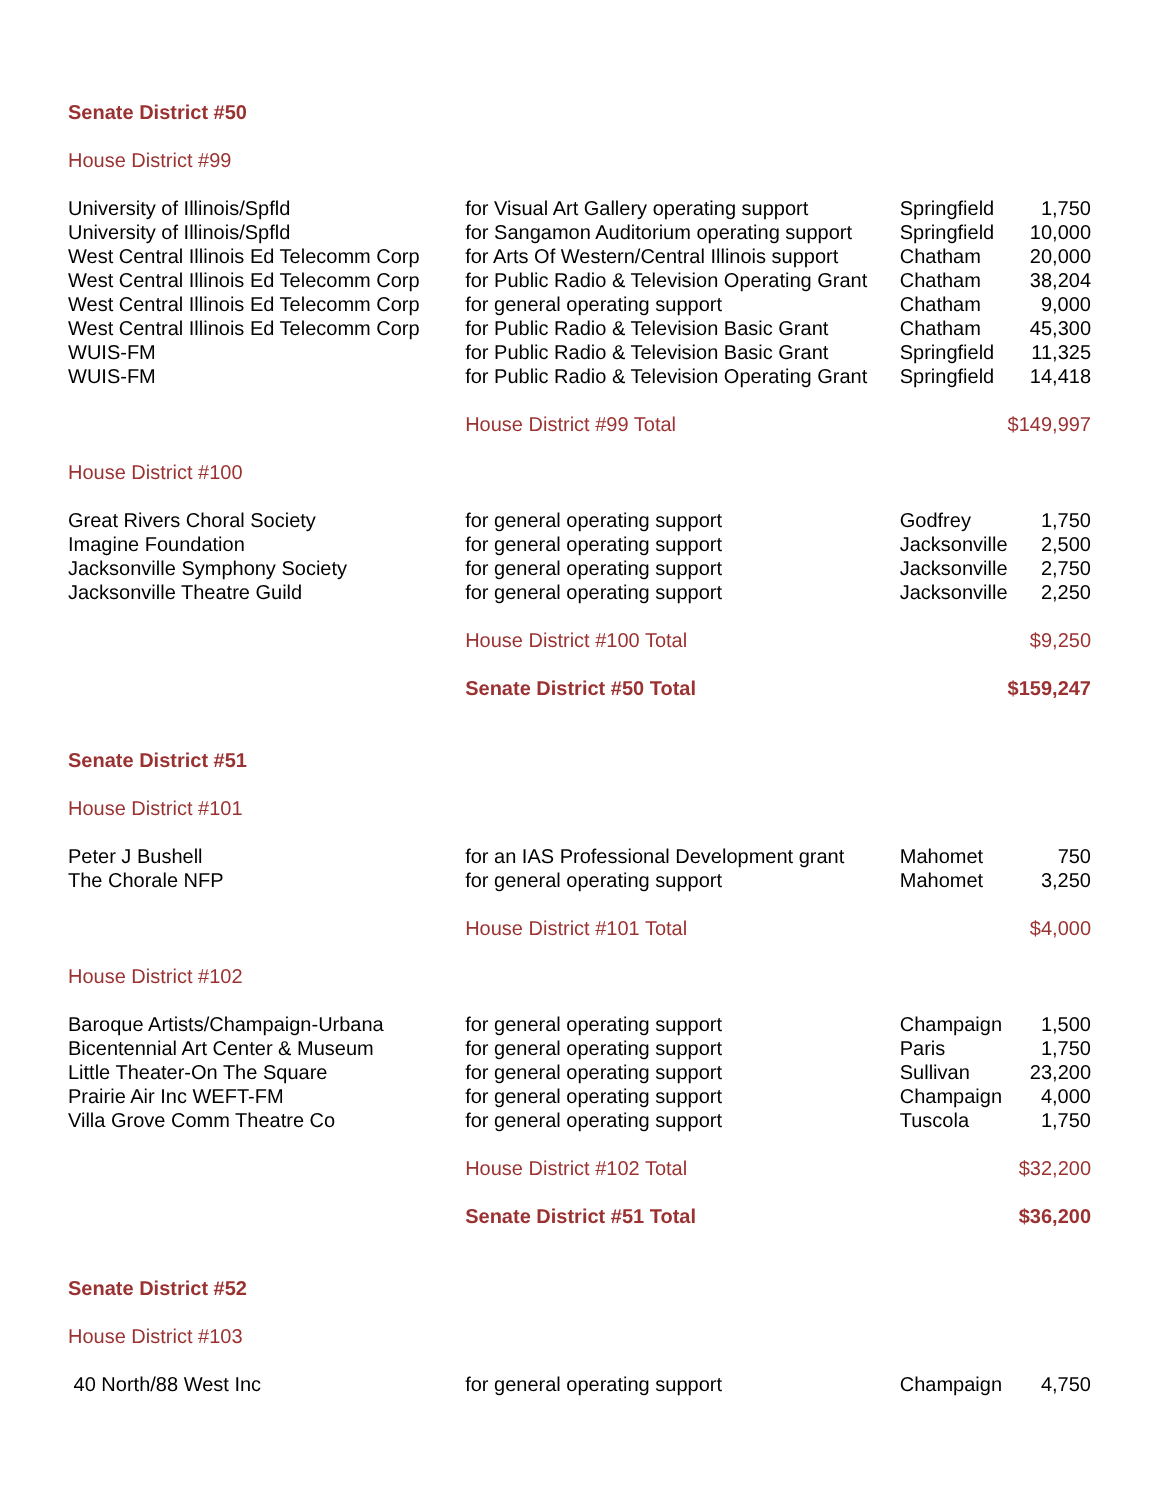| Senate District #50 | | | |
| House District #99 | | | |
| University of Illinois/Spfld | for Visual Art Gallery operating support | Springfield | 1,750 |
| University of Illinois/Spfld | for Sangamon Auditorium operating support | Springfield | 10,000 |
| West Central Illinois Ed Telecomm Corp | for Arts Of Western/Central Illinois support | Chatham | 20,000 |
| West Central Illinois Ed Telecomm Corp | for Public Radio & Television Operating Grant | Chatham | 38,204 |
| West Central Illinois Ed Telecomm Corp | for general operating support | Chatham | 9,000 |
| West Central Illinois Ed Telecomm Corp | for Public Radio & Television Basic Grant | Chatham | 45,300 |
| WUIS-FM | for Public Radio & Television Basic Grant | Springfield | 11,325 |
| WUIS-FM | for Public Radio & Television Operating Grant | Springfield | 14,418 |
| | House District #99 Total | | $149,997 |
| House District #100 | | | |
| Great Rivers Choral Society | for general operating support | Godfrey | 1,750 |
| Imagine Foundation | for general operating support | Jacksonville | 2,500 |
| Jacksonville Symphony Society | for general operating support | Jacksonville | 2,750 |
| Jacksonville Theatre Guild | for general operating support | Jacksonville | 2,250 |
| | House District #100 Total | | $9,250 |
| | Senate District #50 Total | | $159,247 |
| Senate District #51 | | | |
| House District #101 | | | |
| Peter J Bushell | for an IAS Professional Development grant | Mahomet | 750 |
| The Chorale NFP | for general operating support | Mahomet | 3,250 |
| | House District #101 Total | | $4,000 |
| House District #102 | | | |
| Baroque Artists/Champaign-Urbana | for general operating support | Champaign | 1,500 |
| Bicentennial Art Center & Museum | for general operating support | Paris | 1,750 |
| Little Theater-On The Square | for general operating support | Sullivan | 23,200 |
| Prairie Air Inc WEFT-FM | for general operating support | Champaign | 4,000 |
| Villa Grove Comm Theatre Co | for general operating support | Tuscola | 1,750 |
| | House District #102 Total | | $32,200 |
| | Senate District #51 Total | | $36,200 |
| Senate District #52 | | | |
| House District #103 | | | |
| 40 North/88 West Inc | for general operating support | Champaign | 4,750 |